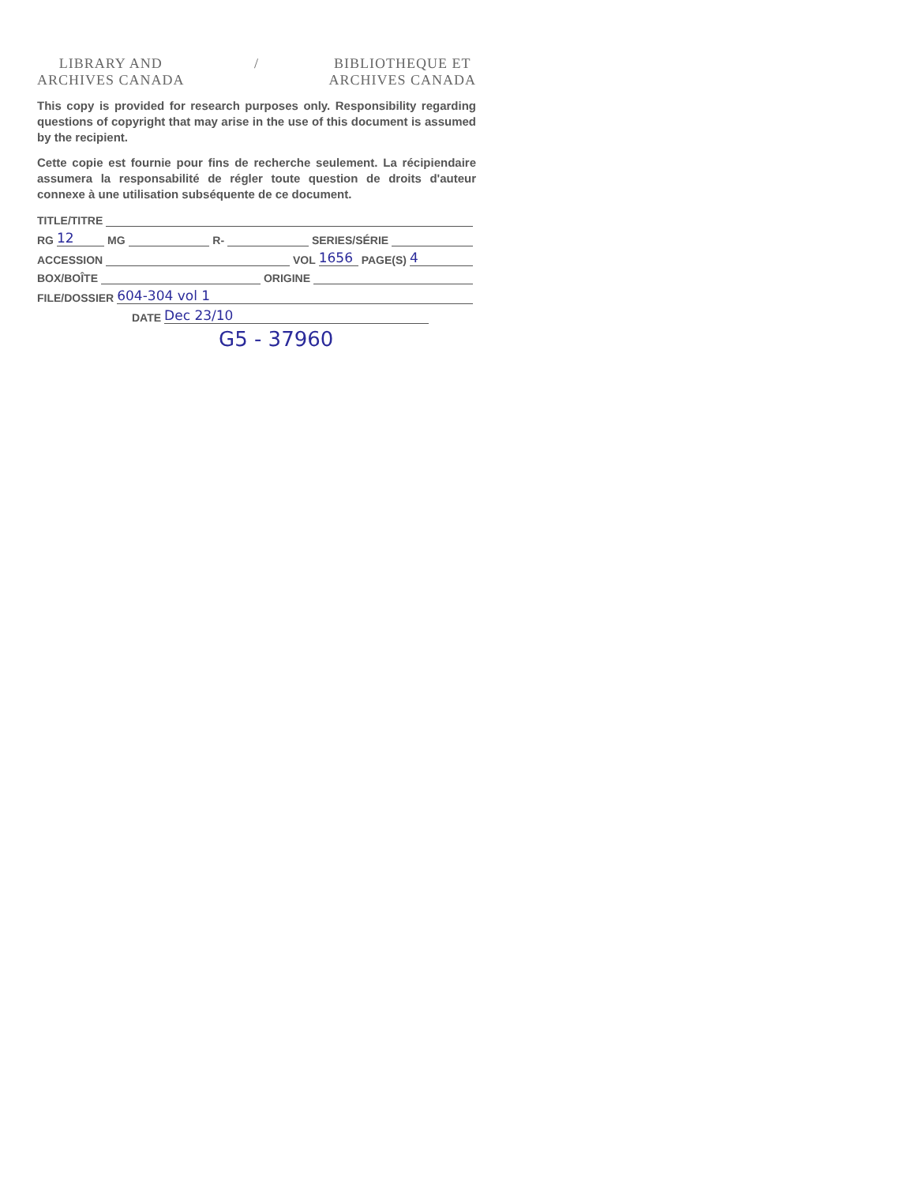LIBRARY AND
ARCHIVES CANADA
/ BIBLIOTHEQUE ET
ARCHIVES CANADA
This copy is provided for research purposes only. Responsibility regarding questions of copyright that may arise in the use of this document is assumed by the recipient.
Cette copie est fournie pour fins de recherche seulement. La récipiendaire assumera la responsabilité de régler toute question de droits d'auteur connexe à une utilisation subséquente de ce document.
TITLE/TITRE
RG 12 MG R- SERIES/SÉRIE
ACCESSION VOL 1656 PAGE(S) 4
BOX/BOÎTE ORIGINE
FILE/DOSSIER 604-304 vol 1
DATE Dec 23/10
G5 - 37960